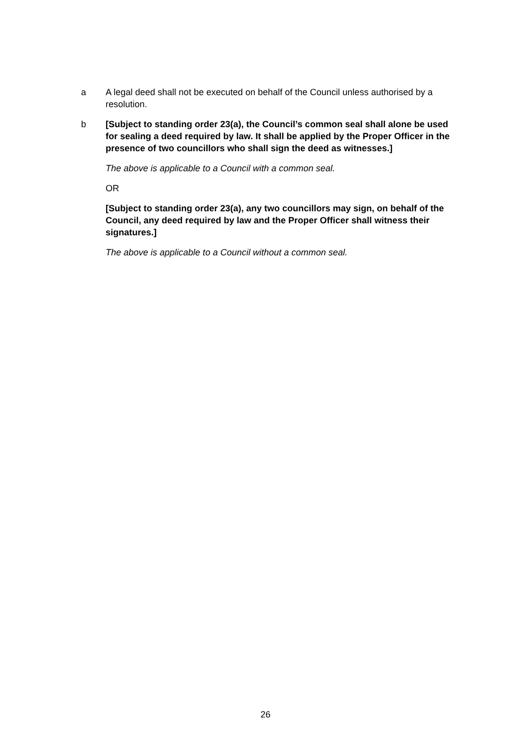a A legal deed shall not be executed on behalf of the Council unless authorised by a resolution.
b [Subject to standing order 23(a), the Council’s common seal shall alone be used for sealing a deed required by law. It shall be applied by the Proper Officer in the presence of two councillors who shall sign the deed as witnesses.]
The above is applicable to a Council with a common seal.
OR
[Subject to standing order 23(a), any two councillors may sign, on behalf of the Council, any deed required by law and the Proper Officer shall witness their signatures.]
The above is applicable to a Council without a common seal.
26